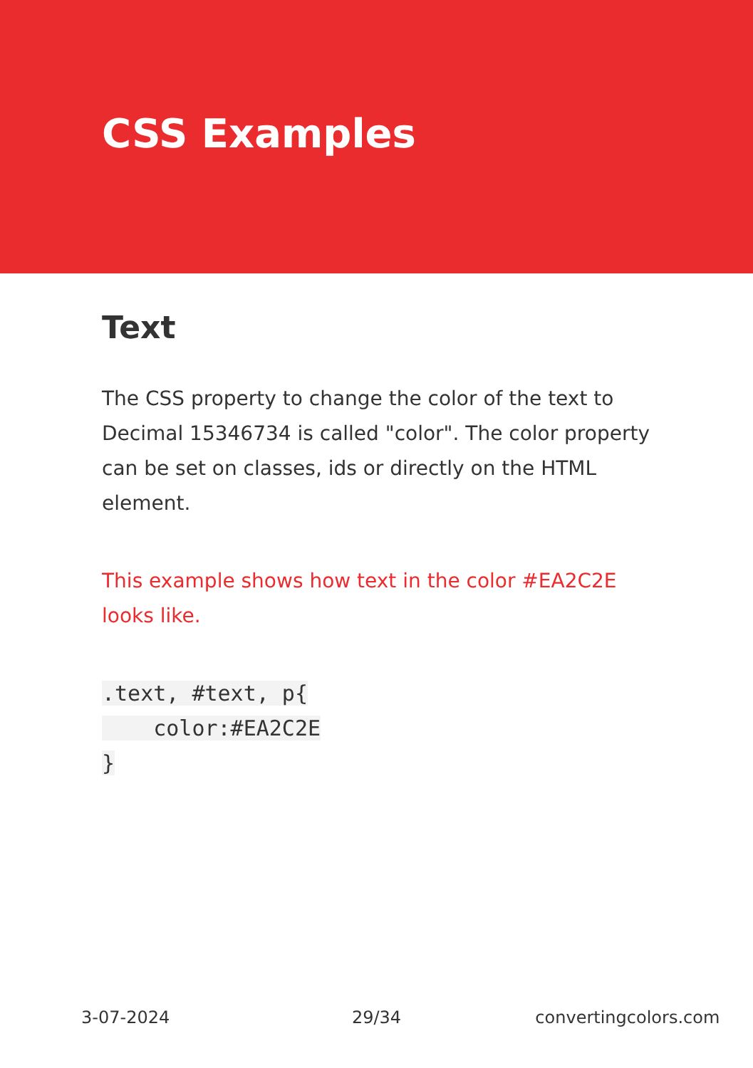CSS Examples
Text
The CSS property to change the color of the text to Decimal 15346734 is called "color". The color property can be set on classes, ids or directly on the HTML element.
This example shows how text in the color #EA2C2E looks like.
.text, #text, p{
    color:#EA2C2E
}
3-07-2024 29/34 convertingcolors.com